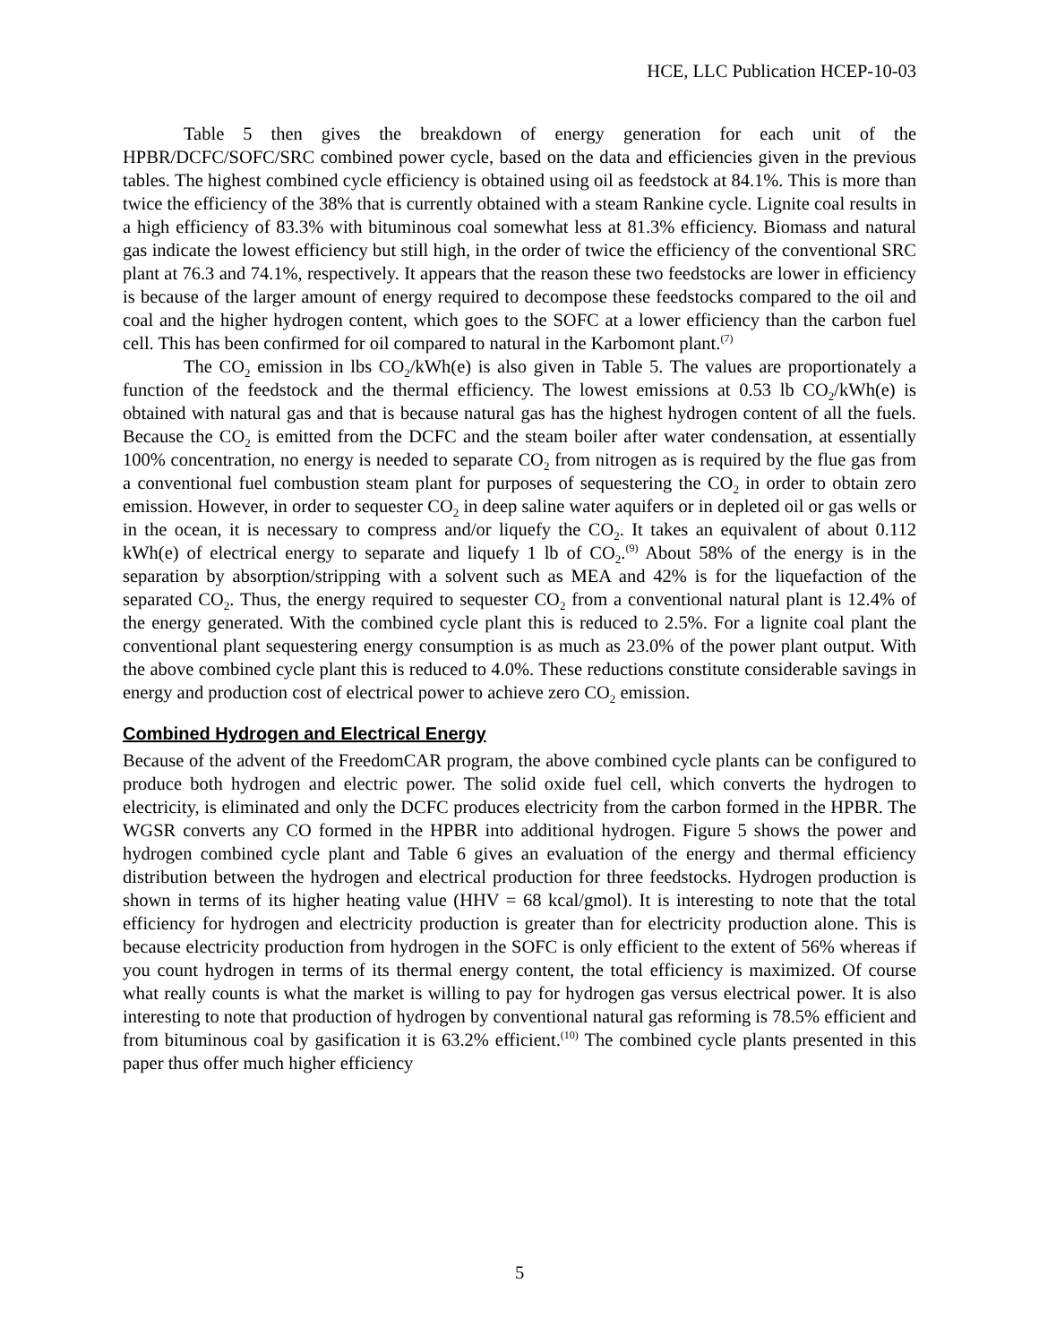HCE, LLC Publication HCEP-10-03
Table 5 then gives the breakdown of energy generation for each unit of the HPBR/DCFC/SOFC/SRC combined power cycle, based on the data and efficiencies given in the previous tables. The highest combined cycle efficiency is obtained using oil as feedstock at 84.1%. This is more than twice the efficiency of the 38% that is currently obtained with a steam Rankine cycle. Lignite coal results in a high efficiency of 83.3% with bituminous coal somewhat less at 81.3% efficiency. Biomass and natural gas indicate the lowest efficiency but still high, in the order of twice the efficiency of the conventional SRC plant at 76.3 and 74.1%, respectively. It appears that the reason these two feedstocks are lower in efficiency is because of the larger amount of energy required to decompose these feedstocks compared to the oil and coal and the higher hydrogen content, which goes to the SOFC at a lower efficiency than the carbon fuel cell. This has been confirmed for oil compared to natural in the Karbomont plant.<sup>(7)</sup>
The CO<sub>2</sub> emission in lbs CO<sub>2</sub>/kWh(e) is also given in Table 5. The values are proportionately a function of the feedstock and the thermal efficiency. The lowest emissions at 0.53 lb CO<sub>2</sub>/kWh(e) is obtained with natural gas and that is because natural gas has the highest hydrogen content of all the fuels. Because the CO<sub>2</sub> is emitted from the DCFC and the steam boiler after water condensation, at essentially 100% concentration, no energy is needed to separate CO<sub>2</sub> from nitrogen as is required by the flue gas from a conventional fuel combustion steam plant for purposes of sequestering the CO<sub>2</sub> in order to obtain zero emission. However, in order to sequester CO<sub>2</sub> in deep saline water aquifers or in depleted oil or gas wells or in the ocean, it is necessary to compress and/or liquefy the CO<sub>2</sub>. It takes an equivalent of about 0.112 kWh(e) of electrical energy to separate and liquefy 1 lb of CO<sub>2</sub>.<sup>(9)</sup> About 58% of the energy is in the separation by absorption/stripping with a solvent such as MEA and 42% is for the liquefaction of the separated CO<sub>2</sub>. Thus, the energy required to sequester CO<sub>2</sub> from a conventional natural plant is 12.4% of the energy generated. With the combined cycle plant this is reduced to 2.5%. For a lignite coal plant the conventional plant sequestering energy consumption is as much as 23.0% of the power plant output. With the above combined cycle plant this is reduced to 4.0%. These reductions constitute considerable savings in energy and production cost of electrical power to achieve zero CO<sub>2</sub> emission.
Combined Hydrogen and Electrical Energy
Because of the advent of the FreedomCAR program, the above combined cycle plants can be configured to produce both hydrogen and electric power. The solid oxide fuel cell, which converts the hydrogen to electricity, is eliminated and only the DCFC produces electricity from the carbon formed in the HPBR. The WGSR converts any CO formed in the HPBR into additional hydrogen. Figure 5 shows the power and hydrogen combined cycle plant and Table 6 gives an evaluation of the energy and thermal efficiency distribution between the hydrogen and electrical production for three feedstocks. Hydrogen production is shown in terms of its higher heating value (HHV = 68 kcal/gmol). It is interesting to note that the total efficiency for hydrogen and electricity production is greater than for electricity production alone. This is because electricity production from hydrogen in the SOFC is only efficient to the extent of 56% whereas if you count hydrogen in terms of its thermal energy content, the total efficiency is maximized. Of course what really counts is what the market is willing to pay for hydrogen gas versus electrical power. It is also interesting to note that production of hydrogen by conventional natural gas reforming is 78.5% efficient and from bituminous coal by gasification it is 63.2% efficient.<sup>(10)</sup> The combined cycle plants presented in this paper thus offer much higher efficiency
5